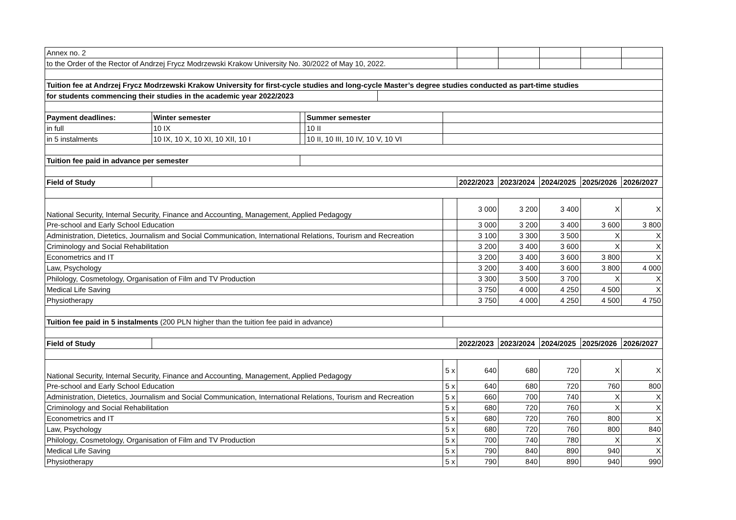| Annex no. 2 | | | | | | | | | | |
| to the Order of the Rector of Andrzej Frycz Modrzewski Krakow University No. 30/2022 of May 10, 2022. | | | | | | | | | | |
| Tuition fee at Andrzej Frycz Modrzewski Krakow University for first-cycle studies and long-cycle Master’s degree studies conducted as part-time studies | | | | | | | | | | |
| for students commencing their studies in the academic year 2022/2023 | | | | | | | | | | |
| Payment deadlines: | Winter semester | | Summer semester | | | | | | | |
| in full | 10 IX | | 10 II | | | | | | | |
| in 5 instalments | 10 IX, 10 X, 10 XI, 10 XII, 10 I | | 10 II, 10 III, 10 IV, 10 V, 10 VI | | | | | | | |
| Tuition fee paid in advance per semester | | | | | | | | | | |
| Field of Study | | | | | | 2022/2023 | 2023/2024 | 2024/2025 | 2025/2026 | 2026/2027 |
| National Security, Internal Security, Finance and Accounting, Management, Applied Pedagogy | | | | | | 3 000 | 3 200 | 3 400 | X | X |
| Pre-school and Early School Education | | | | | | 3 000 | 3 200 | 3 400 | 3 600 | 3 800 |
| Administration, Dietetics, Journalism and Social Communication, International Relations, Tourism and Recreation | | | | | | 3 100 | 3 300 | 3 500 | X | X |
| Criminology and Social Rehabilitation | | | | | | 3 200 | 3 400 | 3 600 | X | X |
| Econometrics and IT | | | | | | 3 200 | 3 400 | 3 600 | 3 800 | X |
| Law, Psychology | | | | | | 3 200 | 3 400 | 3 600 | 3 800 | 4 000 |
| Philology, Cosmetology, Organisation of Film and TV Production | | | | | | 3 300 | 3 500 | 3 700 | X | X |
| Medical Life Saving | | | | | | 3 750 | 4 000 | 4 250 | 4 500 | X |
| Physiotherapy | | | | | | 3 750 | 4 000 | 4 250 | 4 500 | 4 750 |
| Tuition fee paid in 5 instalments (200 PLN higher than the tuition fee paid in advance) | | | | | | | | | | |
| Field of Study | | | | | | 2022/2023 | 2023/2024 | 2024/2025 | 2025/2026 | 2026/2027 |
| National Security, Internal Security, Finance and Accounting, Management, Applied Pedagogy | | | | | 5 x | 640 | 680 | 720 | X | X |
| Pre-school and Early School Education | | | | | 5 x | 640 | 680 | 720 | 760 | 800 |
| Administration, Dietetics, Journalism and Social Communication, International Relations, Tourism and Recreation | | | | | 5 x | 660 | 700 | 740 | X | X |
| Criminology and Social Rehabilitation | | | | | 5 x | 680 | 720 | 760 | X | X |
| Econometrics and IT | | | | | 5 x | 680 | 720 | 760 | 800 | X |
| Law, Psychology | | | | | 5 x | 680 | 720 | 760 | 800 | 840 |
| Philology, Cosmetology, Organisation of Film and TV Production | | | | | 5 x | 700 | 740 | 780 | X | X |
| Medical Life Saving | | | | | 5 x | 790 | 840 | 890 | 940 | X |
| Physiotherapy | | | | | 5 x | 790 | 840 | 890 | 940 | 990 |